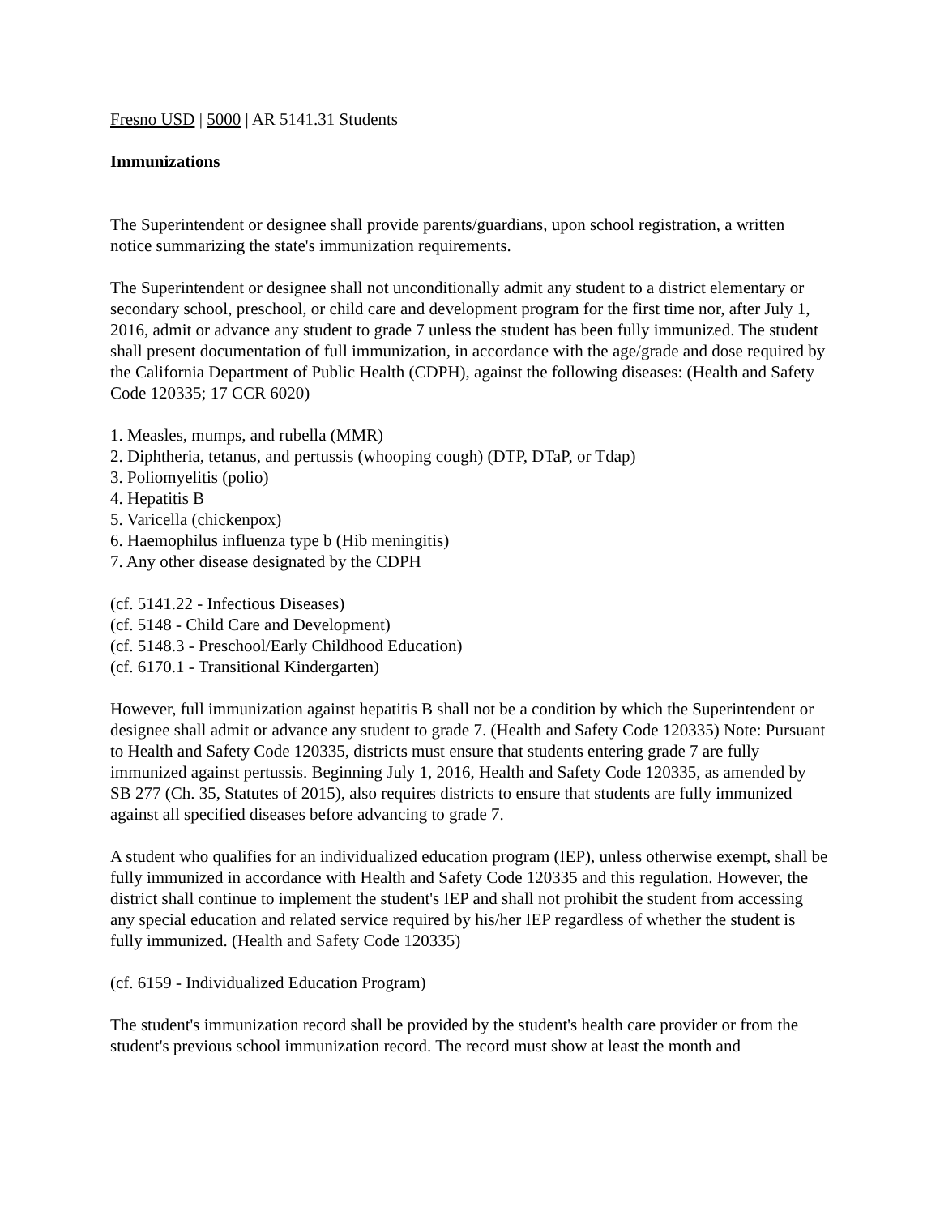Fresno USD | 5000 | AR 5141.31 Students
Immunizations
The Superintendent or designee shall provide parents/guardians, upon school registration, a written notice summarizing the state's immunization requirements.
The Superintendent or designee shall not unconditionally admit any student to a district elementary or secondary school, preschool, or child care and development program for the first time nor, after July 1, 2016, admit or advance any student to grade 7 unless the student has been fully immunized. The student shall present documentation of full immunization, in accordance with the age/grade and dose required by the California Department of Public Health (CDPH), against the following diseases: (Health and Safety Code 120335; 17 CCR 6020)
1. Measles, mumps, and rubella (MMR)
2. Diphtheria, tetanus, and pertussis (whooping cough) (DTP, DTaP, or Tdap)
3. Poliomyelitis (polio)
4. Hepatitis B
5. Varicella (chickenpox)
6. Haemophilus influenza type b (Hib meningitis)
7. Any other disease designated by the CDPH
(cf. 5141.22 - Infectious Diseases)
(cf. 5148 - Child Care and Development)
(cf. 5148.3 - Preschool/Early Childhood Education)
(cf. 6170.1 - Transitional Kindergarten)
However, full immunization against hepatitis B shall not be a condition by which the Superintendent or designee shall admit or advance any student to grade 7. (Health and Safety Code 120335) Note: Pursuant to Health and Safety Code 120335, districts must ensure that students entering grade 7 are fully immunized against pertussis. Beginning July 1, 2016, Health and Safety Code 120335, as amended by SB 277 (Ch. 35, Statutes of 2015), also requires districts to ensure that students are fully immunized against all specified diseases before advancing to grade 7.
A student who qualifies for an individualized education program (IEP), unless otherwise exempt, shall be fully immunized in accordance with Health and Safety Code 120335 and this regulation. However, the district shall continue to implement the student's IEP and shall not prohibit the student from accessing any special education and related service required by his/her IEP regardless of whether the student is fully immunized. (Health and Safety Code 120335)
(cf. 6159 - Individualized Education Program)
The student's immunization record shall be provided by the student's health care provider or from the student's previous school immunization record. The record must show at least the month and